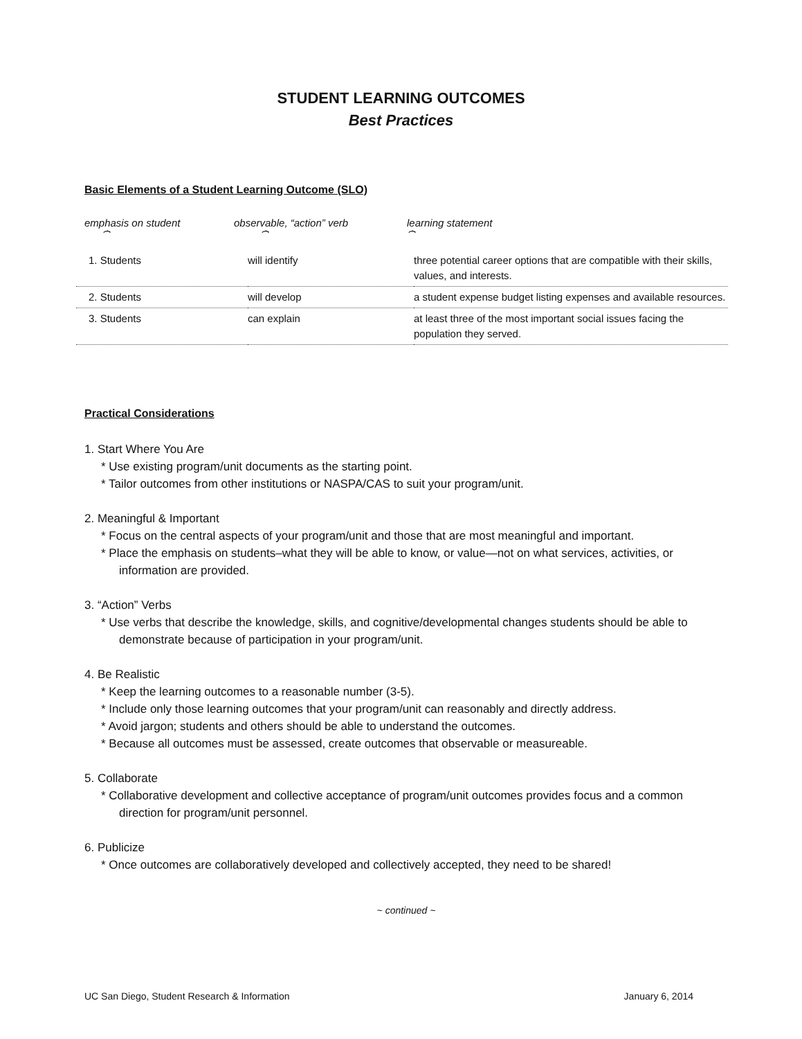STUDENT LEARNING OUTCOMES
Best Practices
Basic Elements of a Student Learning Outcome (SLO)
emphasis on student
⏞
observable, “action” verb
⏞
learning statement
⏞
| 1. Students | will identify | three potential career options that are compatible with their skills, values, and interests. |
| 2. Students | will develop | a student expense budget listing expenses and available resources. |
| 3. Students | can explain | at least three of the most important social issues facing the population they served. |
Practical Considerations
1. Start Where You Are
* Use existing program/unit documents as the starting point.
* Tailor outcomes from other institutions or NASPA/CAS to suit your program/unit.
2. Meaningful & Important
* Focus on the central aspects of your program/unit and those that are most meaningful and important.
* Place the emphasis on students–what they will be able to know, or value—not on what services, activities, or information are provided.
3. “Action” Verbs
* Use verbs that describe the knowledge, skills, and cognitive/developmental changes students should be able to demonstrate because of participation in your program/unit.
4. Be Realistic
* Keep the learning outcomes to a reasonable number (3-5).
* Include only those learning outcomes that your program/unit can reasonably and directly address.
* Avoid jargon; students and others should be able to understand the outcomes.
* Because all outcomes must be assessed, create outcomes that observable or measureable.
5. Collaborate
* Collaborative development and collective acceptance of program/unit outcomes provides focus and a common direction for program/unit personnel.
6. Publicize
* Once outcomes are collaboratively developed and collectively accepted, they need to be shared!
~ continued ~
UC San Diego, Student Research & Information January 6, 2014